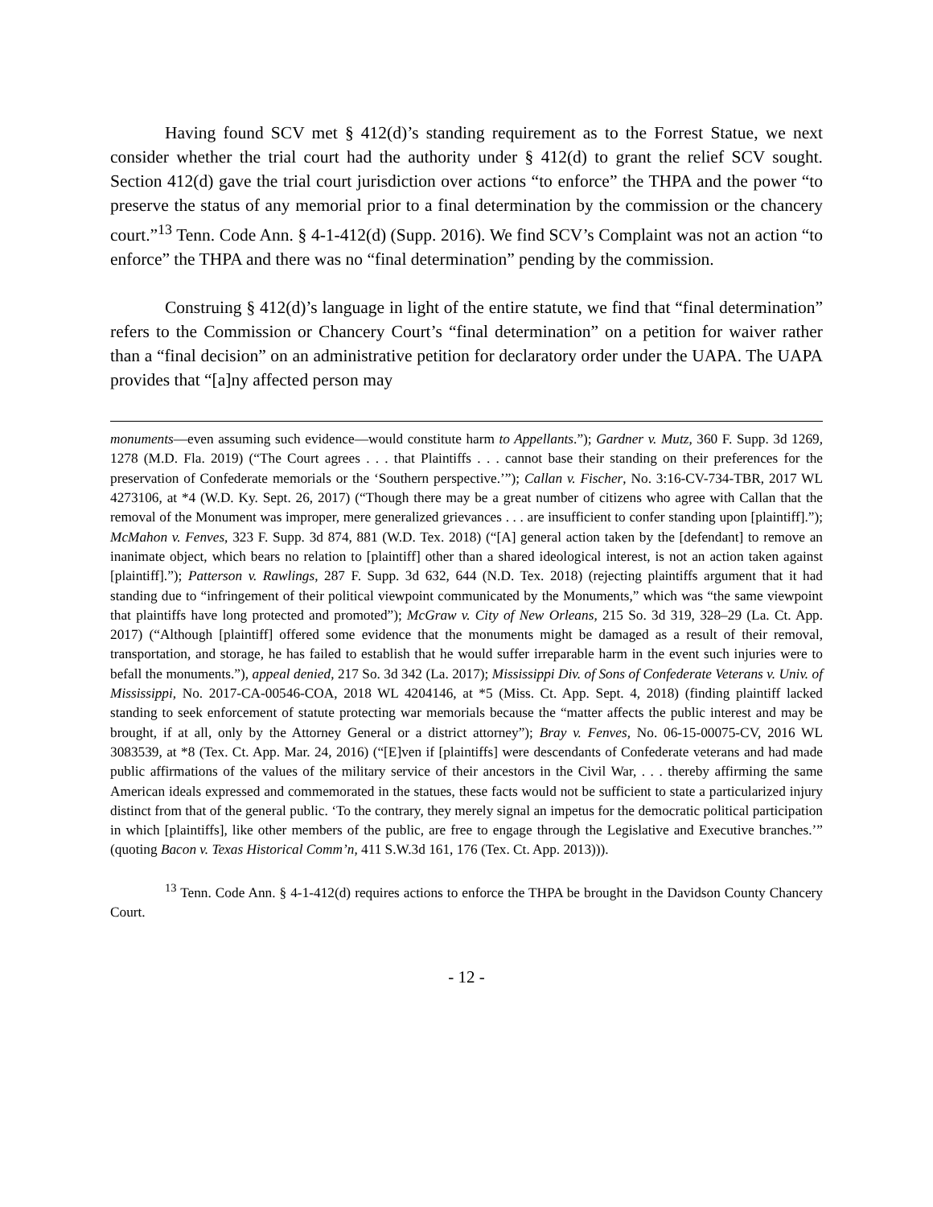Having found SCV met § 412(d)’s standing requirement as to the Forrest Statue, we next consider whether the trial court had the authority under § 412(d) to grant the relief SCV sought. Section 412(d) gave the trial court jurisdiction over actions “to enforce” the THPA and the power “to preserve the status of any memorial prior to a final determination by the commission or the chancery court.”<sup>13</sup> Tenn. Code Ann. § 4-1-412(d) (Supp. 2016). We find SCV’s Complaint was not an action “to enforce” the THPA and there was no “final determination” pending by the commission.
Construing § 412(d)’s language in light of the entire statute, we find that “final determination” refers to the Commission or Chancery Court’s “final determination” on a petition for waiver rather than a “final decision” on an administrative petition for declaratory order under the UAPA. The UAPA provides that “[a]ny affected person may
monuments—even assuming such evidence—would constitute harm to Appellants.”); Gardner v. Mutz, 360 F. Supp. 3d 1269, 1278 (M.D. Fla. 2019) (“The Court agrees . . . that Plaintiffs . . . cannot base their standing on their preferences for the preservation of Confederate memorials or the ‘Southern perspective.’”); Callan v. Fischer, No. 3:16-CV-734-TBR, 2017 WL 4273106, at *4 (W.D. Ky. Sept. 26, 2017) (“Though there may be a great number of citizens who agree with Callan that the removal of the Monument was improper, mere generalized grievances . . . are insufficient to confer standing upon [plaintiff].”); McMahon v. Fenves, 323 F. Supp. 3d 874, 881 (W.D. Tex. 2018) (“[A] general action taken by the [defendant] to remove an inanimate object, which bears no relation to [plaintiff] other than a shared ideological interest, is not an action taken against [plaintiff].”); Patterson v. Rawlings, 287 F. Supp. 3d 632, 644 (N.D. Tex. 2018) (rejecting plaintiffs argument that it had standing due to “infringement of their political viewpoint communicated by the Monuments,” which was “the same viewpoint that plaintiffs have long protected and promoted”); McGraw v. City of New Orleans, 215 So. 3d 319, 328–29 (La. Ct. App. 2017) (“Although [plaintiff] offered some evidence that the monuments might be damaged as a result of their removal, transportation, and storage, he has failed to establish that he would suffer irreparable harm in the event such injuries were to befall the monuments.”), appeal denied, 217 So. 3d 342 (La. 2017); Mississippi Div. of Sons of Confederate Veterans v. Univ. of Mississippi, No. 2017-CA-00546-COA, 2018 WL 4204146, at *5 (Miss. Ct. App. Sept. 4, 2018) (finding plaintiff lacked standing to seek enforcement of statute protecting war memorials because the “matter affects the public interest and may be brought, if at all, only by the Attorney General or a district attorney”); Bray v. Fenves, No. 06-15-00075-CV, 2016 WL 3083539, at *8 (Tex. Ct. App. Mar. 24, 2016) (“[E]ven if [plaintiffs] were descendants of Confederate veterans and had made public affirmations of the values of the military service of their ancestors in the Civil War, . . . thereby affirming the same American ideals expressed and commemorated in the statues, these facts would not be sufficient to state a particularized injury distinct from that of the general public. ‘To the contrary, they merely signal an impetus for the democratic political participation in which [plaintiffs], like other members of the public, are free to engage through the Legislative and Executive branches.’” (quoting Bacon v. Texas Historical Comm’n, 411 S.W.3d 161, 176 (Tex. Ct. App. 2013))).
<sup>13</sup> Tenn. Code Ann. § 4-1-412(d) requires actions to enforce the THPA be brought in the Davidson County Chancery Court.
- 12 -